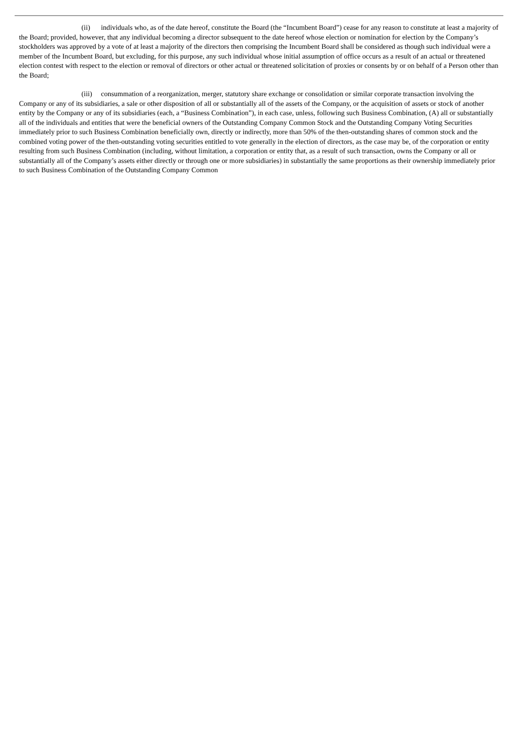(ii) individuals who, as of the date hereof, constitute the Board (the “Incumbent Board”) cease for any reason to constitute at least a majority of the Board; provided, however, that any individual becoming a director subsequent to the date hereof whose election or nomination for election by the Company’s stockholders was approved by a vote of at least a majority of the directors then comprising the Incumbent Board shall be considered as though such individual were a member of the Incumbent Board, but excluding, for this purpose, any such individual whose initial assumption of office occurs as a result of an actual or threatened election contest with respect to the election or removal of directors or other actual or threatened solicitation of proxies or consents by or on behalf of a Person other than the Board;
(iii) consummation of a reorganization, merger, statutory share exchange or consolidation or similar corporate transaction involving the Company or any of its subsidiaries, a sale or other disposition of all or substantially all of the assets of the Company, or the acquisition of assets or stock of another entity by the Company or any of its subsidiaries (each, a “Business Combination”), in each case, unless, following such Business Combination, (A) all or substantially all of the individuals and entities that were the beneficial owners of the Outstanding Company Common Stock and the Outstanding Company Voting Securities immediately prior to such Business Combination beneficially own, directly or indirectly, more than 50% of the then-outstanding shares of common stock and the combined voting power of the then-outstanding voting securities entitled to vote generally in the election of directors, as the case may be, of the corporation or entity resulting from such Business Combination (including, without limitation, a corporation or entity that, as a result of such transaction, owns the Company or all or substantially all of the Company’s assets either directly or through one or more subsidiaries) in substantially the same proportions as their ownership immediately prior to such Business Combination of the Outstanding Company Common